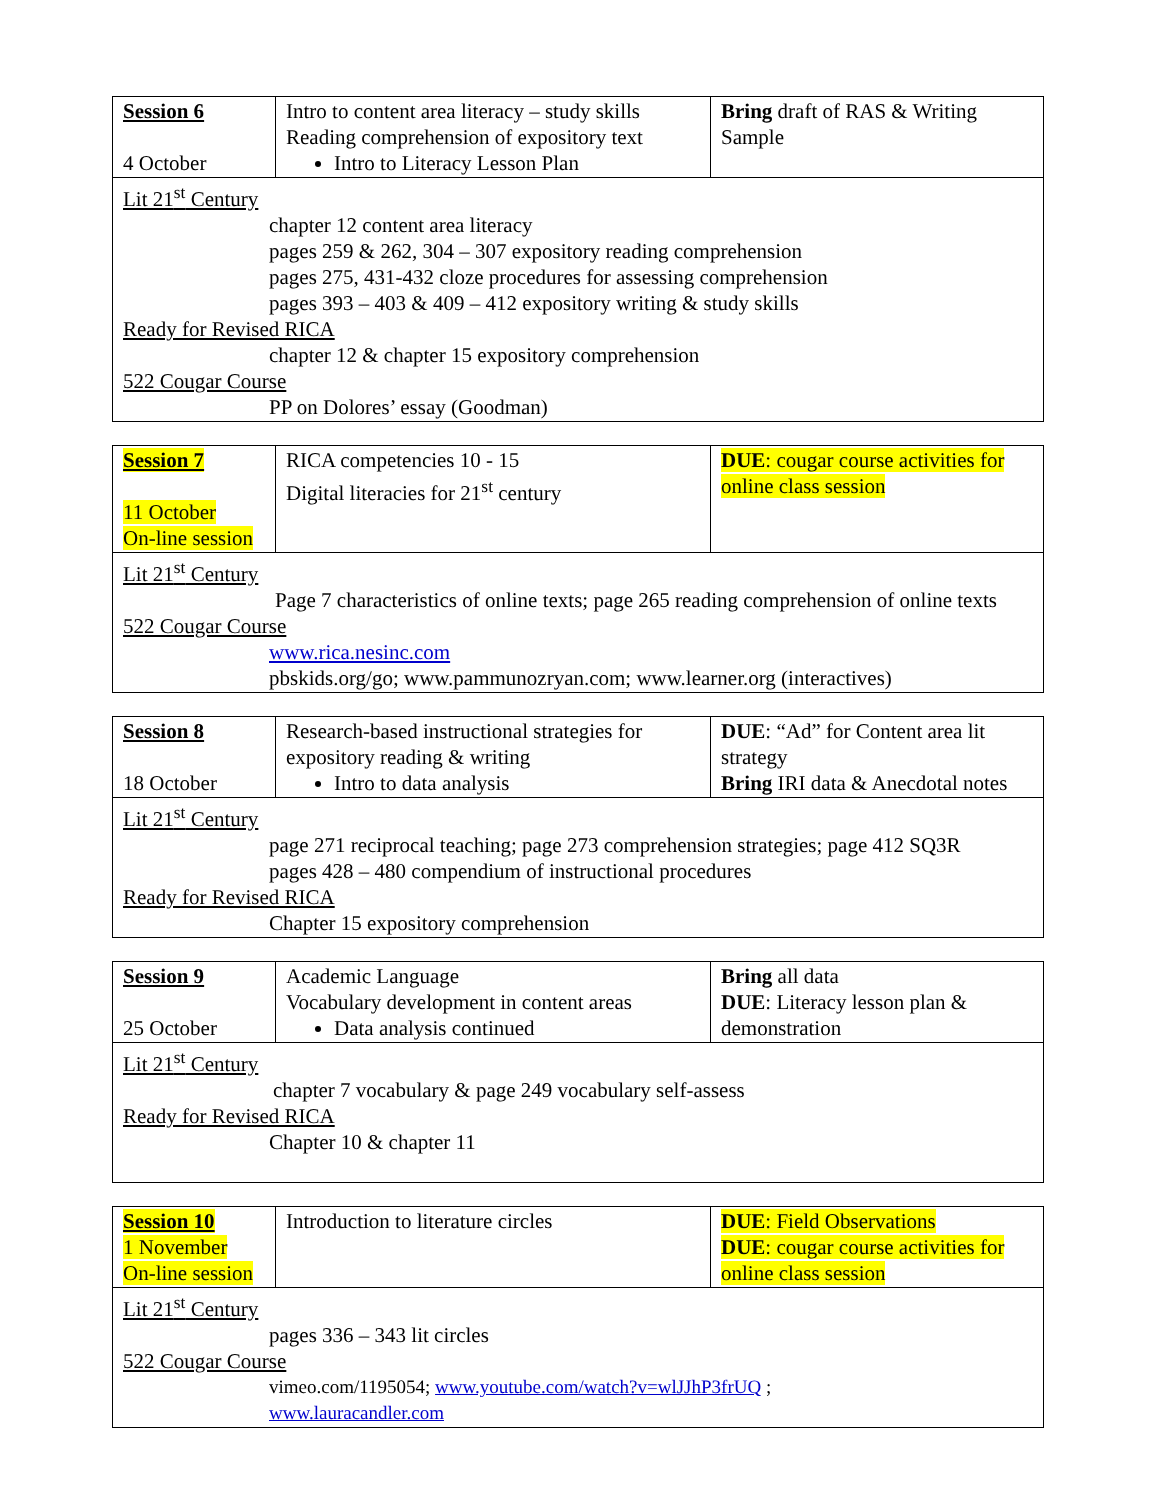| Session 6 4 October | Intro to content area literacy – study skills Reading comprehension of expository text Intro to Literacy Lesson Plan | Bring draft of RAS & Writing Sample |
| Lit 21<sup>st</sup> Century chapter 12 content area literacy pages 259 & 262, 304 – 307 expository reading comprehension pages 275, 431-432 cloze procedures for assessing comprehension pages 393 – 403 & 409 – 412 expository writing & study skills Ready for Revised RICA chapter 12 & chapter 15 expository comprehension 522 Cougar Course PP on Dolores’ essay (Goodman) | | |
| Session 7 11 October On-line session | RICA competencies 10 - 15 Digital literacies for 21<sup>st</sup> century | DUE : cougar course activities for online class session |
| Lit 21<sup>st</sup> Century Page 7 characteristics of online texts; page 265 reading comprehension of online texts 522 Cougar Course www.rica.nesinc.com pbskids.org/go; www.pammunozryan.com; www.learner.org (interactives) | | |
| Session 8 18 October | Research-based instructional strategies for expository reading & writing Intro to data analysis | DUE : “Ad” for Content area lit strategy Bring IRI data & Anecdotal notes |
| Lit 21<sup>st</sup> Century page 271 reciprocal teaching; page 273 comprehension strategies; page 412 SQ3R pages 428 – 480 compendium of instructional procedures Ready for Revised RICA Chapter 15 expository comprehension | | |
| Session 9 25 October | Academic Language Vocabulary development in content areas Data analysis continued | Bring all data DUE : Literacy lesson plan & demonstration |
| Lit 21<sup>st</sup> Century chapter 7 vocabulary & page 249 vocabulary self-assess Ready for Revised RICA Chapter 10 & chapter 11 | | |
| Session 10 1 November On-line session | Introduction to literature circles | DUE : Field Observations DUE : cougar course activities for online class session |
| Lit 21<sup>st</sup> Century pages 336 – 343 lit circles 522 Cougar Course vimeo.com/1195054; www.youtube.com/watch?v=wlJJhP3frUQ ; www.lauracandler.com | | |